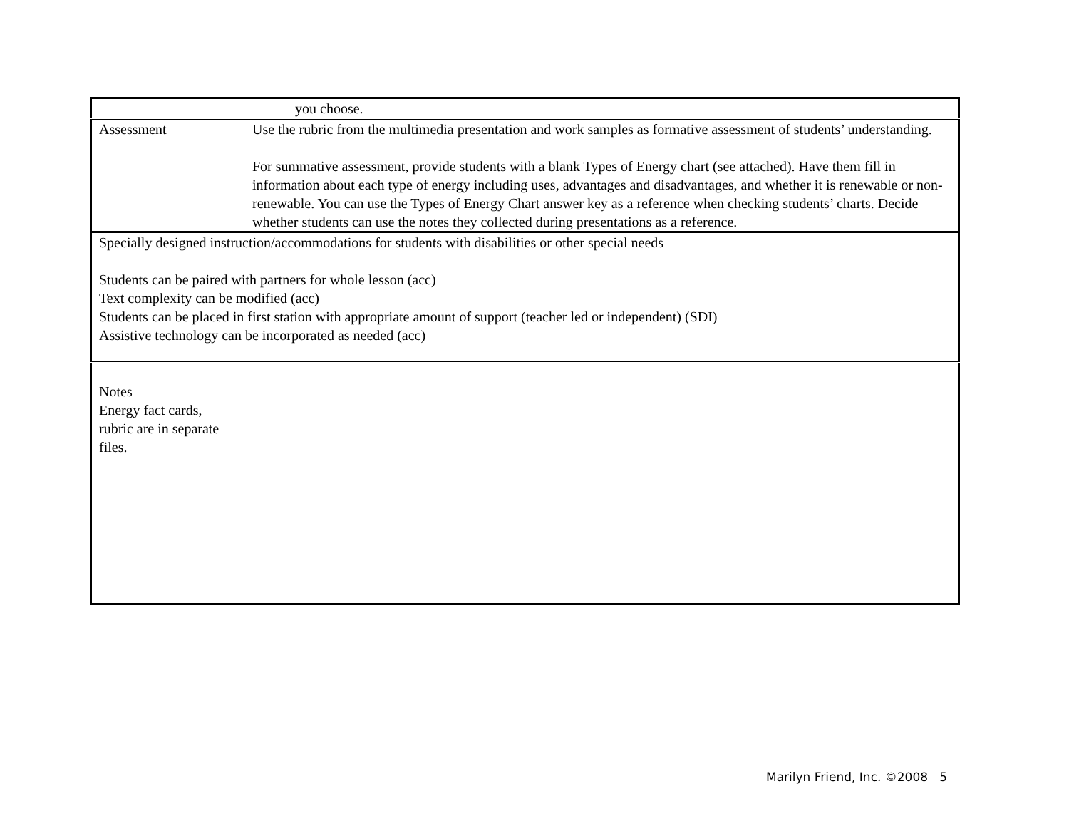| | you choose. |
| Assessment | Use the rubric from the multimedia presentation and work samples as formative assessment of students’ understanding. For summative assessment, provide students with a blank Types of Energy chart (see attached). Have them fill in information about each type of energy including uses, advantages and disadvantages, and whether it is renewable or non-renewable. You can use the Types of Energy Chart answer key as a reference when checking students’ charts. Decide whether students can use the notes they collected during presentations as a reference. |
| Specially designed instruction/accommodations for students with disabilities or other special needs Students can be paired with partners for whole lesson (acc) Text complexity can be modified (acc) Students can be placed in first station with appropriate amount of support (teacher led or independent) (SDI) Assistive technology can be incorporated as needed (acc) | |
| Notes Energy fact cards, rubric are in separate files. | |
Marilyn Friend, Inc. ©2008 5